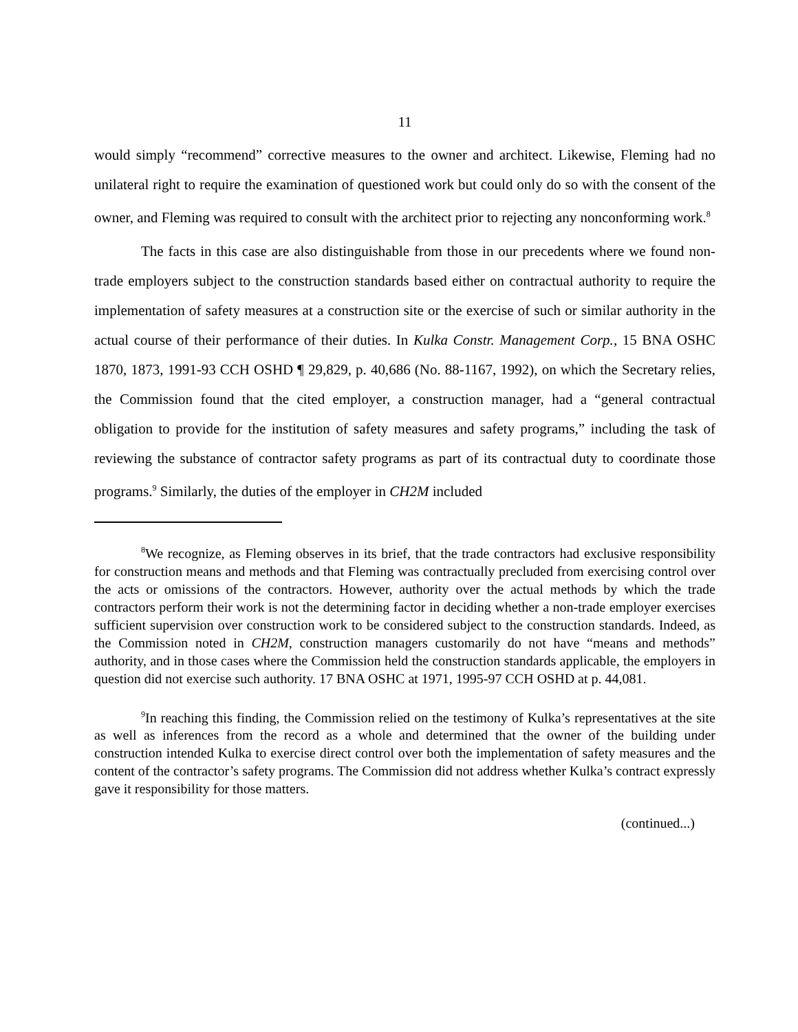11
would simply “recommend” corrective measures to the owner and architect. Likewise, Fleming had no unilateral right to require the examination of questioned work but could only do so with the consent of the owner, and Fleming was required to consult with the architect prior to rejecting any nonconforming work.<sup>8</sup>
The facts in this case are also distinguishable from those in our precedents where we found non-trade employers subject to the construction standards based either on contractual authority to require the implementation of safety measures at a construction site or the exercise of such or similar authority in the actual course of their performance of their duties. In Kulka Constr. Management Corp., 15 BNA OSHC 1870, 1873, 1991-93 CCH OSHD ¶ 29,829, p. 40,686 (No. 88-1167, 1992), on which the Secretary relies, the Commission found that the cited employer, a construction manager, had a “general contractual obligation to provide for the institution of safety measures and safety programs,” including the task of reviewing the substance of contractor safety programs as part of its contractual duty to coordinate those programs.<sup>9</sup> Similarly, the duties of the employer in CH2M included
<sup>8</sup> We recognize, as Fleming observes in its brief, that the trade contractors had exclusive responsibility for construction means and methods and that Fleming was contractually precluded from exercising control over the acts or omissions of the contractors. However, authority over the actual methods by which the trade contractors perform their work is not the determining factor in deciding whether a non-trade employer exercises sufficient supervision over construction work to be considered subject to the construction standards. Indeed, as the Commission noted in CH2M, construction managers customarily do not have “means and methods” authority, and in those cases where the Commission held the construction standards applicable, the employers in question did not exercise such authority. 17 BNA OSHC at 1971, 1995-97 CCH OSHD at p. 44,081.
<sup>9</sup> In reaching this finding, the Commission relied on the testimony of Kulka’s representatives at the site as well as inferences from the record as a whole and determined that the owner of the building under construction intended Kulka to exercise direct control over both the implementation of safety measures and the content of the contractor’s safety programs. The Commission did not address whether Kulka’s contract expressly gave it responsibility for those matters.
(continued...)